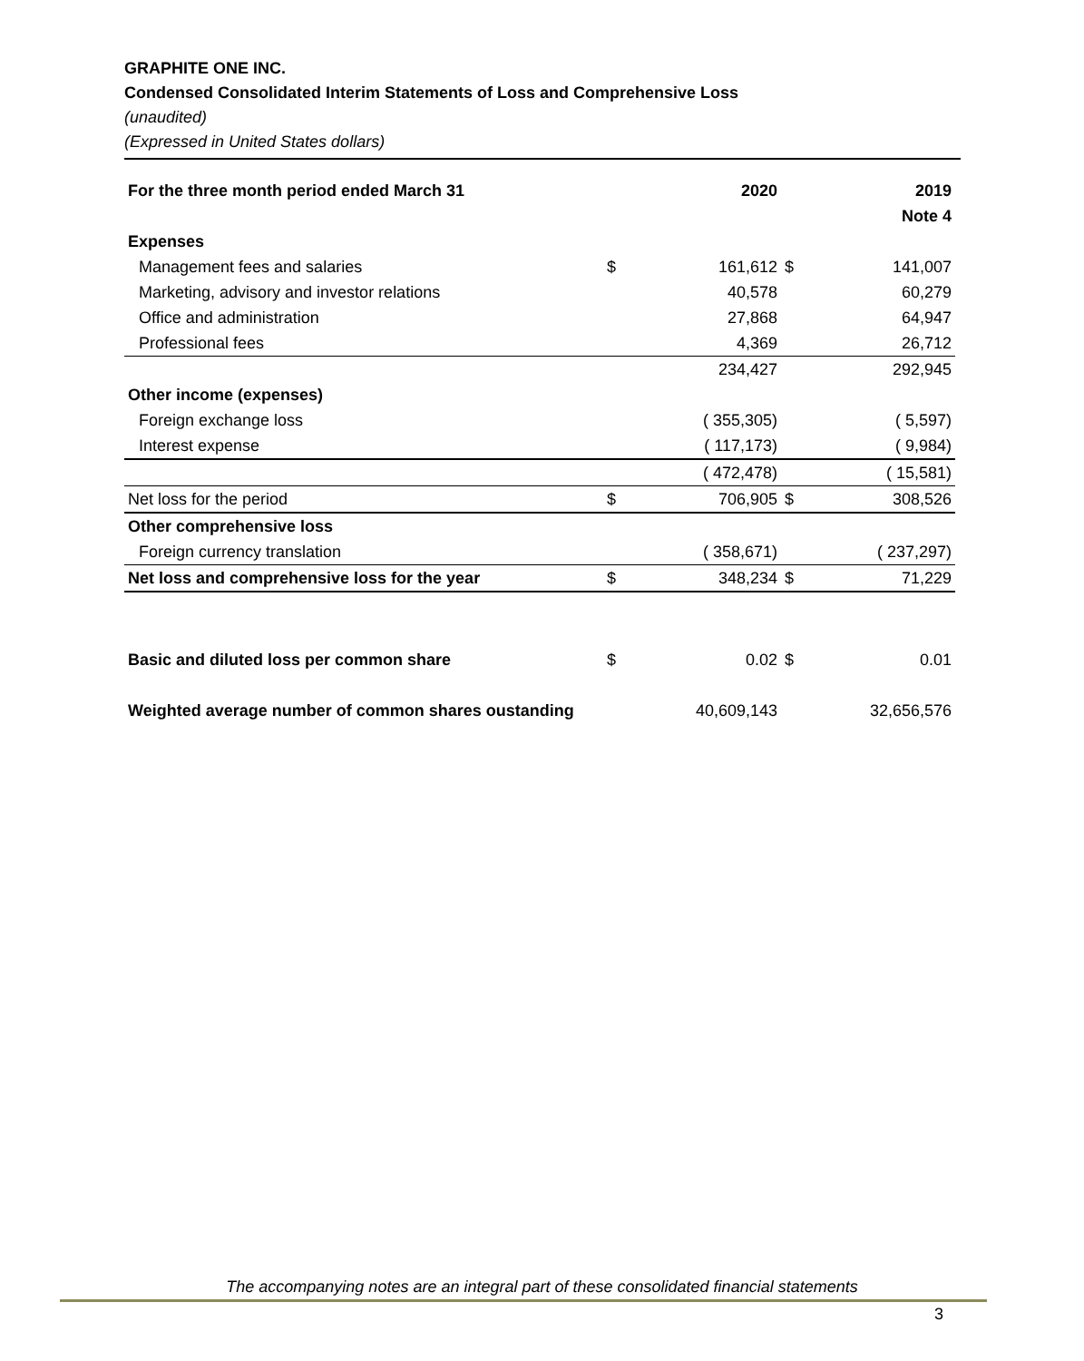GRAPHITE ONE INC.
Condensed Consolidated Interim Statements of Loss and Comprehensive Loss
(unaudited)
(Expressed in United States dollars)
| For the three month period ended March 31 | | 2020 | | 2019 |
| --- | --- | --- | --- | --- |
| | | | | Note 4 |
| Expenses | | | | |
| Management fees and salaries | $ | 161,612 | $ | 141,007 |
| Marketing, advisory and investor relations | | 40,578 | | 60,279 |
| Office and administration | | 27,868 | | 64,947 |
| Professional fees | | 4,369 | | 26,712 |
| | | 234,427 | | 292,945 |
| Other income (expenses) | | | | |
| Foreign exchange loss | | ( 355,305) | | ( 5,597) |
| Interest expense | | ( 117,173) | | ( 9,984) |
| | | ( 472,478) | | ( 15,581) |
| Net loss for the period | $ | 706,905 | $ | 308,526 |
| Other comprehensive loss | | | | |
| Foreign currency translation | | ( 358,671) | | ( 237,297) |
| Net loss and comprehensive loss for the year | $ | 348,234 | $ | 71,229 |
| Basic and diluted loss per common share | $ | 0.02 | $ | 0.01 |
| Weighted average number of common shares oustanding | | 40,609,143 | | 32,656,576 |
The accompanying notes are an integral part of these consolidated financial statements
3